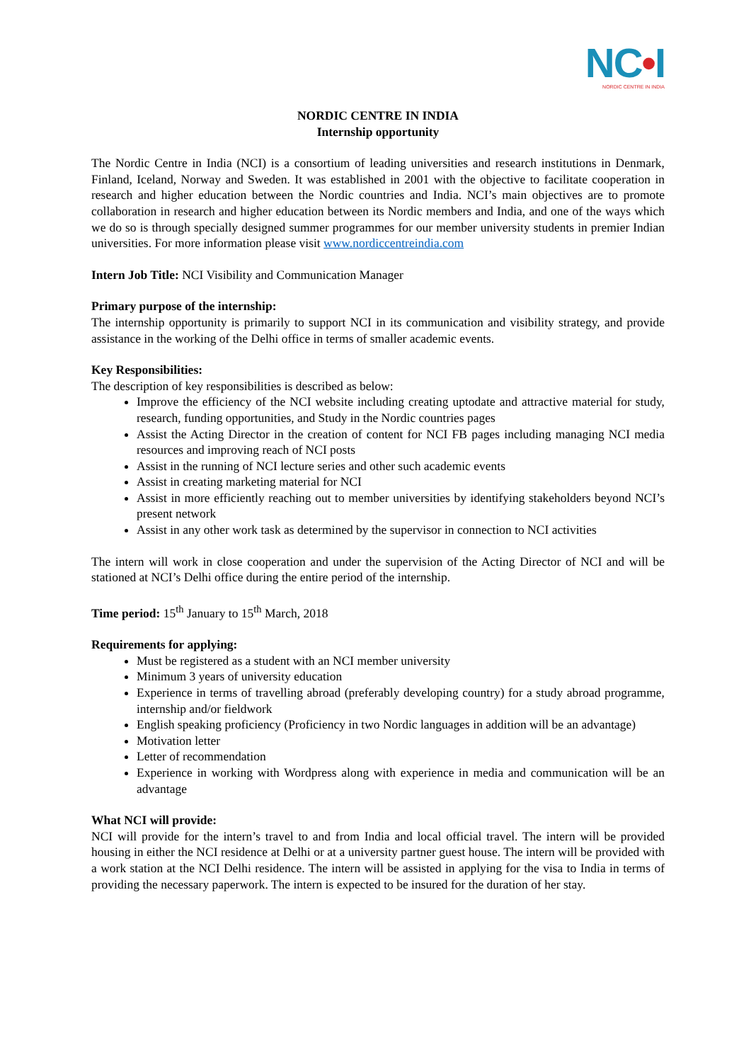NC•I
NORDIC CENTRE IN INDIA
NORDIC CENTRE IN INDIA
Internship opportunity
The Nordic Centre in India (NCI) is a consortium of leading universities and research institutions in Denmark, Finland, Iceland, Norway and Sweden. It was established in 2001 with the objective to facilitate cooperation in research and higher education between the Nordic countries and India. NCI’s main objectives are to promote collaboration in research and higher education between its Nordic members and India, and one of the ways which we do so is through specially designed summer programmes for our member university students in premier Indian universities. For more information please visit www.nordiccentreindia.com
Intern Job Title: NCI Visibility and Communication Manager
Primary purpose of the internship:
The internship opportunity is primarily to support NCI in its communication and visibility strategy, and provide assistance in the working of the Delhi office in terms of smaller academic events.
Key Responsibilities:
The description of key responsibilities is described as below:
Improve the efficiency of the NCI website including creating uptodate and attractive material for study, research, funding opportunities, and Study in the Nordic countries pages
Assist the Acting Director in the creation of content for NCI FB pages including managing NCI media resources and improving reach of NCI posts
Assist in the running of NCI lecture series and other such academic events
Assist in creating marketing material for NCI
Assist in more efficiently reaching out to member universities by identifying stakeholders beyond NCI’s present network
Assist in any other work task as determined by the supervisor in connection to NCI activities
The intern will work in close cooperation and under the supervision of the Acting Director of NCI and will be stationed at NCI’s Delhi office during the entire period of the internship.
Time period: 15<sup>th</sup> January to 15<sup>th</sup> March, 2018
Requirements for applying:
Must be registered as a student with an NCI member university
Minimum 3 years of university education
Experience in terms of travelling abroad (preferably developing country) for a study abroad programme, internship and/or fieldwork
English speaking proficiency (Proficiency in two Nordic languages in addition will be an advantage)
Motivation letter
Letter of recommendation
Experience in working with Wordpress along with experience in media and communication will be an advantage
What NCI will provide:
NCI will provide for the intern’s travel to and from India and local official travel. The intern will be provided housing in either the NCI residence at Delhi or at a university partner guest house. The intern will be provided with a work station at the NCI Delhi residence. The intern will be assisted in applying for the visa to India in terms of providing the necessary paperwork. The intern is expected to be insured for the duration of her stay.